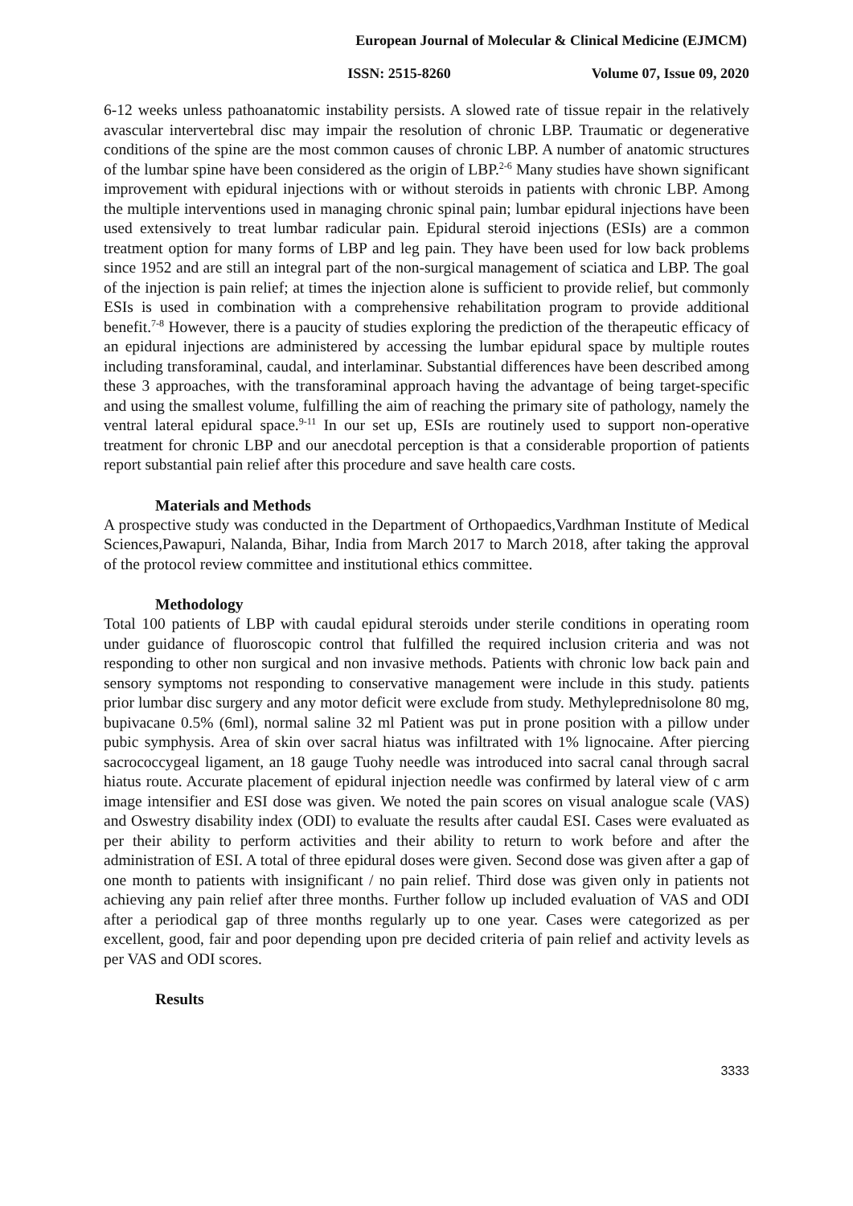European Journal of Molecular & Clinical Medicine (EJMCM)
ISSN: 2515-8260 Volume 07, Issue 09, 2020
6-12 weeks unless pathoanatomic instability persists. A slowed rate of tissue repair in the relatively avascular intervertebral disc may impair the resolution of chronic LBP. Traumatic or degenerative conditions of the spine are the most common causes of chronic LBP. A number of anatomic structures of the lumbar spine have been considered as the origin of LBP.<sup>2-6</sup> Many studies have shown significant improvement with epidural injections with or without steroids in patients with chronic LBP. Among the multiple interventions used in managing chronic spinal pain; lumbar epidural injections have been used extensively to treat lumbar radicular pain. Epidural steroid injections (ESIs) are a common treatment option for many forms of LBP and leg pain. They have been used for low back problems since 1952 and are still an integral part of the non-surgical management of sciatica and LBP. The goal of the injection is pain relief; at times the injection alone is sufficient to provide relief, but commonly ESIs is used in combination with a comprehensive rehabilitation program to provide additional benefit.<sup>7-8</sup> However, there is a paucity of studies exploring the prediction of the therapeutic efficacy of an epidural injections are administered by accessing the lumbar epidural space by multiple routes including transforaminal, caudal, and interlaminar. Substantial differences have been described among these 3 approaches, with the transforaminal approach having the advantage of being target-specific and using the smallest volume, fulfilling the aim of reaching the primary site of pathology, namely the ventral lateral epidural space.<sup>9-11</sup> In our set up, ESIs are routinely used to support non-operative treatment for chronic LBP and our anecdotal perception is that a considerable proportion of patients report substantial pain relief after this procedure and save health care costs.
Materials and Methods
A prospective study was conducted in the Department of Orthopaedics,Vardhman Institute of Medical Sciences,Pawapuri, Nalanda, Bihar, India from March 2017 to March 2018, after taking the approval of the protocol review committee and institutional ethics committee.
Methodology
Total 100 patients of LBP with caudal epidural steroids under sterile conditions in operating room under guidance of fluoroscopic control that fulfilled the required inclusion criteria and was not responding to other non surgical and non invasive methods. Patients with chronic low back pain and sensory symptoms not responding to conservative management were include in this study. patients prior lumbar disc surgery and any motor deficit were exclude from study. Methyleprednisolone 80 mg, bupivacane 0.5% (6ml), normal saline 32 ml Patient was put in prone position with a pillow under pubic symphysis. Area of skin over sacral hiatus was infiltrated with 1% lignocaine. After piercing sacrococcygeal ligament, an 18 gauge Tuohy needle was introduced into sacral canal through sacral hiatus route. Accurate placement of epidural injection needle was confirmed by lateral view of c arm image intensifier and ESI dose was given. We noted the pain scores on visual analogue scale (VAS) and Oswestry disability index (ODI) to evaluate the results after caudal ESI. Cases were evaluated as per their ability to perform activities and their ability to return to work before and after the administration of ESI. A total of three epidural doses were given. Second dose was given after a gap of one month to patients with insignificant / no pain relief. Third dose was given only in patients not achieving any pain relief after three months. Further follow up included evaluation of VAS and ODI after a periodical gap of three months regularly up to one year. Cases were categorized as per excellent, good, fair and poor depending upon pre decided criteria of pain relief and activity levels as per VAS and ODI scores.
Results
3333